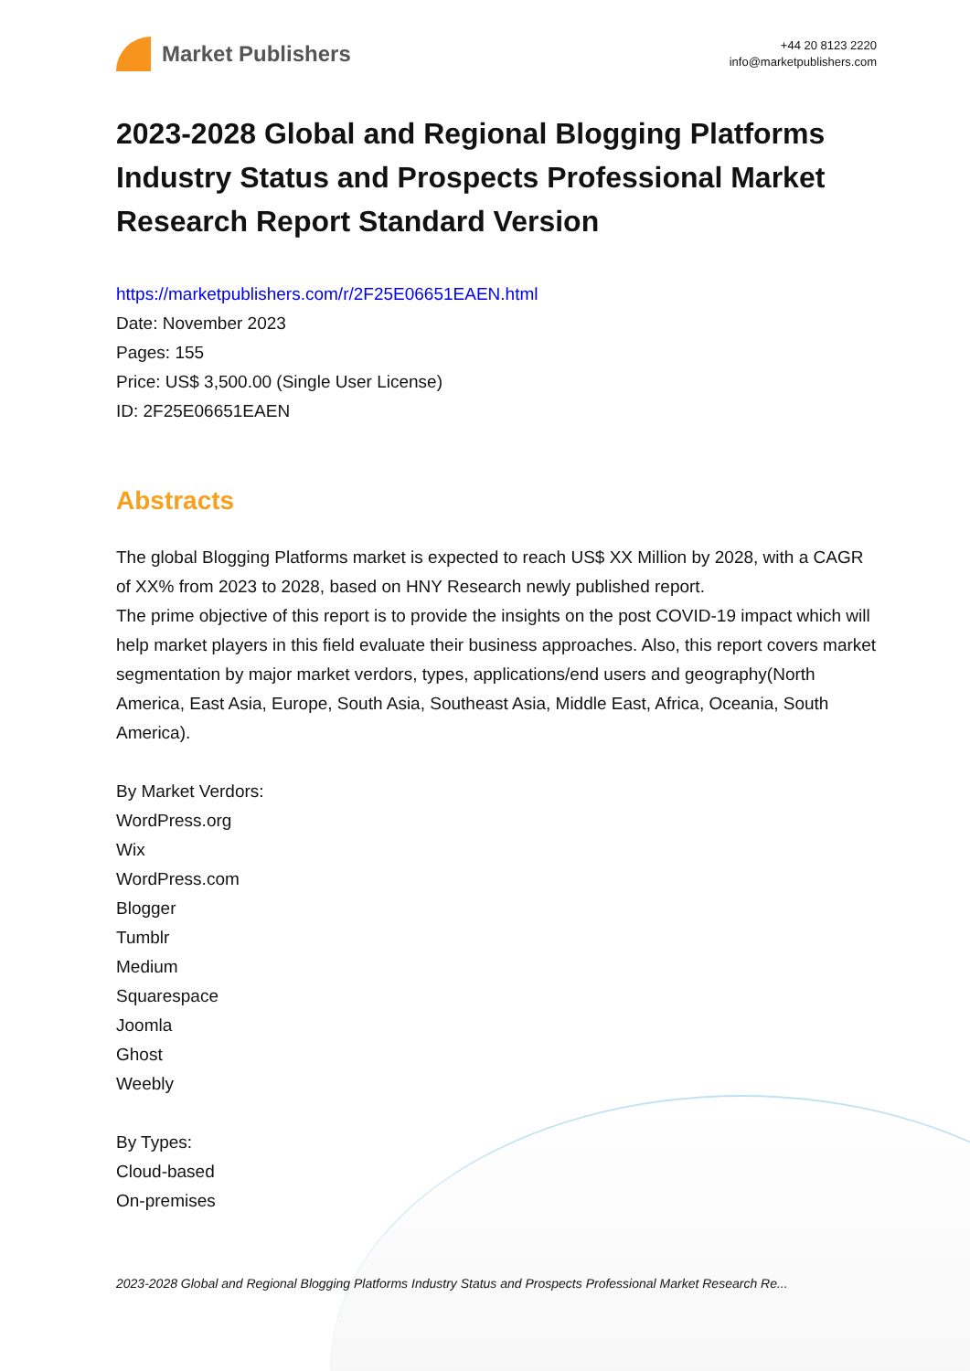Market Publishers
+44 20 8123 2220
info@marketpublishers.com
2023-2028 Global and Regional Blogging Platforms Industry Status and Prospects Professional Market Research Report Standard Version
https://marketpublishers.com/r/2F25E06651EAEN.html
Date: November 2023
Pages: 155
Price: US$ 3,500.00 (Single User License)
ID: 2F25E06651EAEN
Abstracts
The global Blogging Platforms market is expected to reach US$ XX Million by 2028, with a CAGR of XX% from 2023 to 2028, based on HNY Research newly published report.
The prime objective of this report is to provide the insights on the post COVID-19 impact which will help market players in this field evaluate their business approaches. Also, this report covers market segmentation by major market verdors, types, applications/end users and geography(North America, East Asia, Europe, South Asia, Southeast Asia, Middle East, Africa, Oceania, South America).
By Market Verdors:
WordPress.org
Wix
WordPress.com
Blogger
Tumblr
Medium
Squarespace
Joomla
Ghost
Weebly
By Types:
Cloud-based
On-premises
2023-2028 Global and Regional Blogging Platforms Industry Status and Prospects Professional Market Research Re...